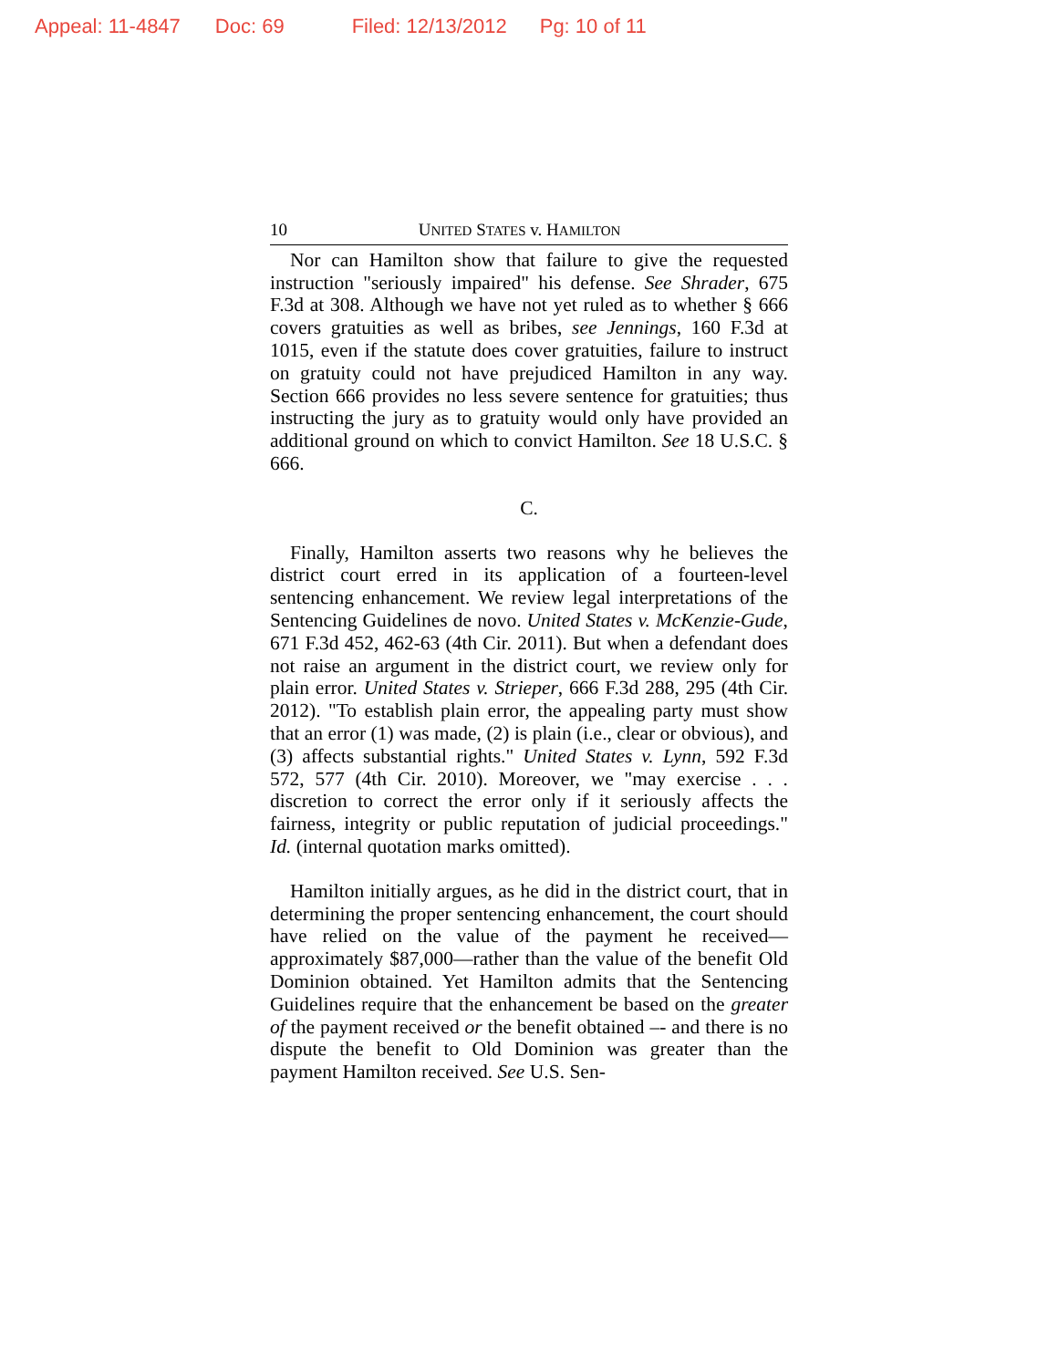Appeal: 11-4847 Doc: 69 Filed: 12/13/2012 Pg: 10 of 11
10 UNITED STATES v. HAMILTON
Nor can Hamilton show that failure to give the requested instruction "seriously impaired" his defense. See Shrader, 675 F.3d at 308. Although we have not yet ruled as to whether § 666 covers gratuities as well as bribes, see Jennings, 160 F.3d at 1015, even if the statute does cover gratuities, failure to instruct on gratuity could not have prejudiced Hamilton in any way. Section 666 provides no less severe sentence for gratuities; thus instructing the jury as to gratuity would only have provided an additional ground on which to convict Hamilton. See 18 U.S.C. § 666.
C.
Finally, Hamilton asserts two reasons why he believes the district court erred in its application of a fourteen-level sentencing enhancement. We review legal interpretations of the Sentencing Guidelines de novo. United States v. McKenzie-Gude, 671 F.3d 452, 462-63 (4th Cir. 2011). But when a defendant does not raise an argument in the district court, we review only for plain error. United States v. Strieper, 666 F.3d 288, 295 (4th Cir. 2012). "To establish plain error, the appealing party must show that an error (1) was made, (2) is plain (i.e., clear or obvious), and (3) affects substantial rights." United States v. Lynn, 592 F.3d 572, 577 (4th Cir. 2010). Moreover, we "may exercise . . . discretion to correct the error only if it seriously affects the fairness, integrity or public reputation of judicial proceedings." Id. (internal quotation marks omitted).
Hamilton initially argues, as he did in the district court, that in determining the proper sentencing enhancement, the court should have relied on the value of the payment he received—approximately $87,000—rather than the value of the benefit Old Dominion obtained. Yet Hamilton admits that the Sentencing Guidelines require that the enhancement be based on the greater of the payment received or the benefit obtained –- and there is no dispute the benefit to Old Dominion was greater than the payment Hamilton received. See U.S. Sen-